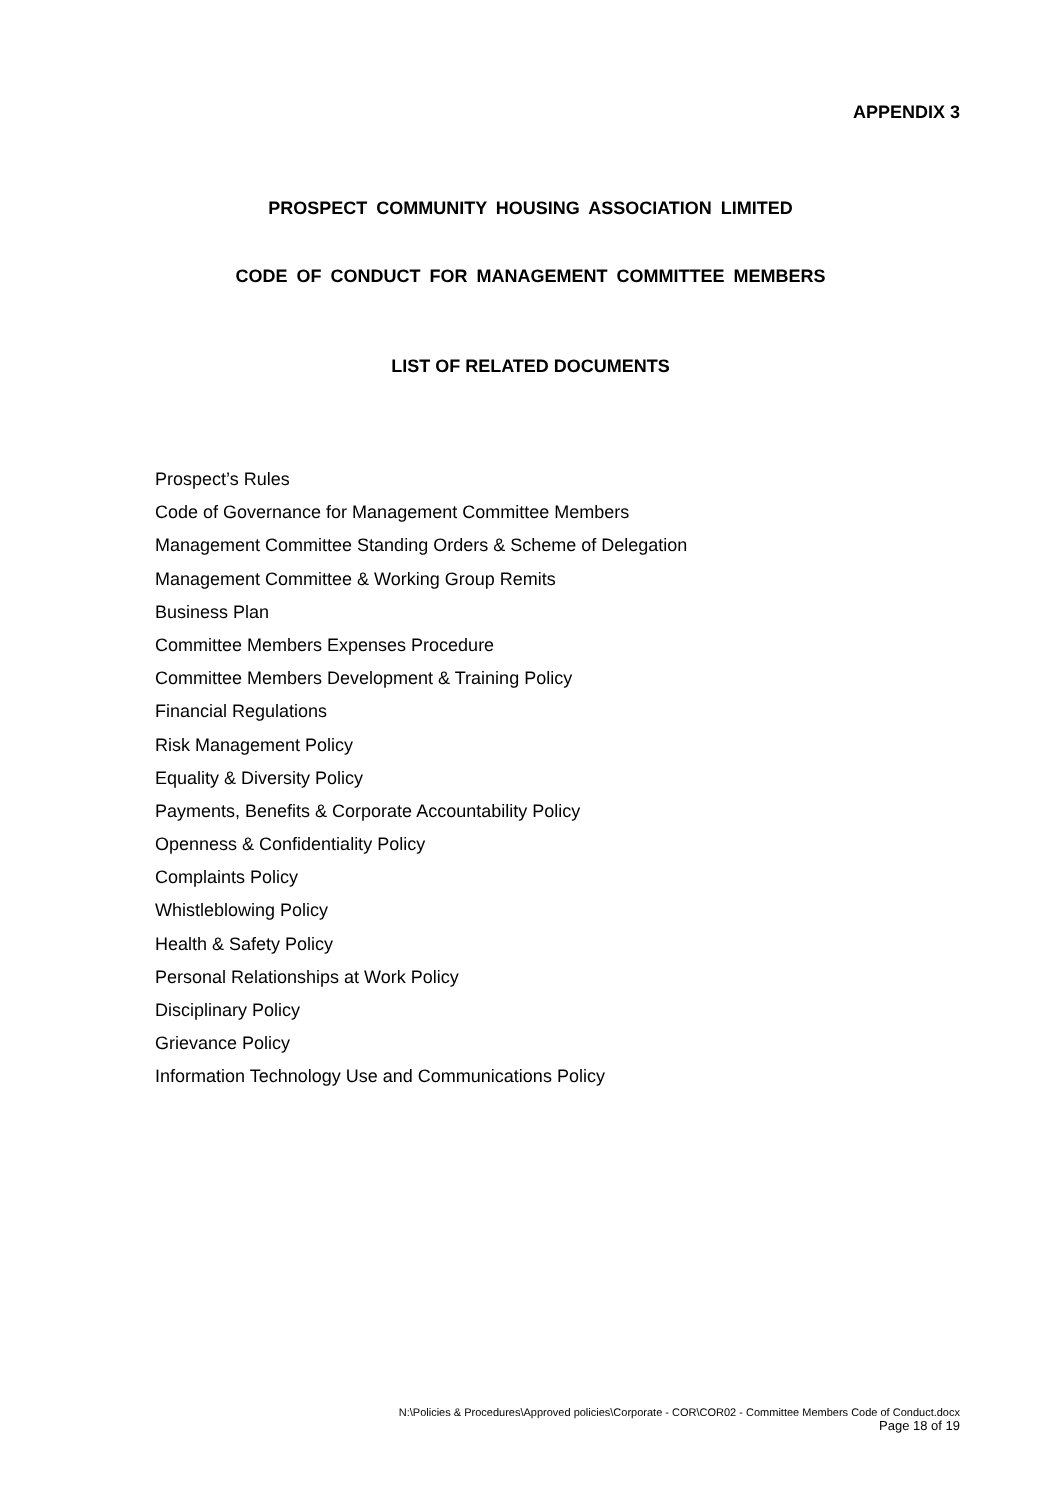APPENDIX 3
PROSPECT COMMUNITY HOUSING ASSOCIATION LIMITED
CODE OF CONDUCT FOR MANAGEMENT COMMITTEE MEMBERS
LIST OF RELATED DOCUMENTS
Prospect’s Rules
Code of Governance for Management Committee Members
Management Committee Standing Orders & Scheme of Delegation
Management Committee & Working Group Remits
Business Plan
Committee Members Expenses Procedure
Committee Members Development & Training Policy
Financial Regulations
Risk Management Policy
Equality & Diversity Policy
Payments, Benefits & Corporate Accountability Policy
Openness & Confidentiality Policy
Complaints Policy
Whistleblowing Policy
Health & Safety Policy
Personal Relationships at Work Policy
Disciplinary Policy
Grievance Policy
Information Technology Use and Communications Policy
N:\Policies & Procedures\Approved policies\Corporate - COR\COR02 - Committee Members Code of Conduct.docx
Page 18 of 19